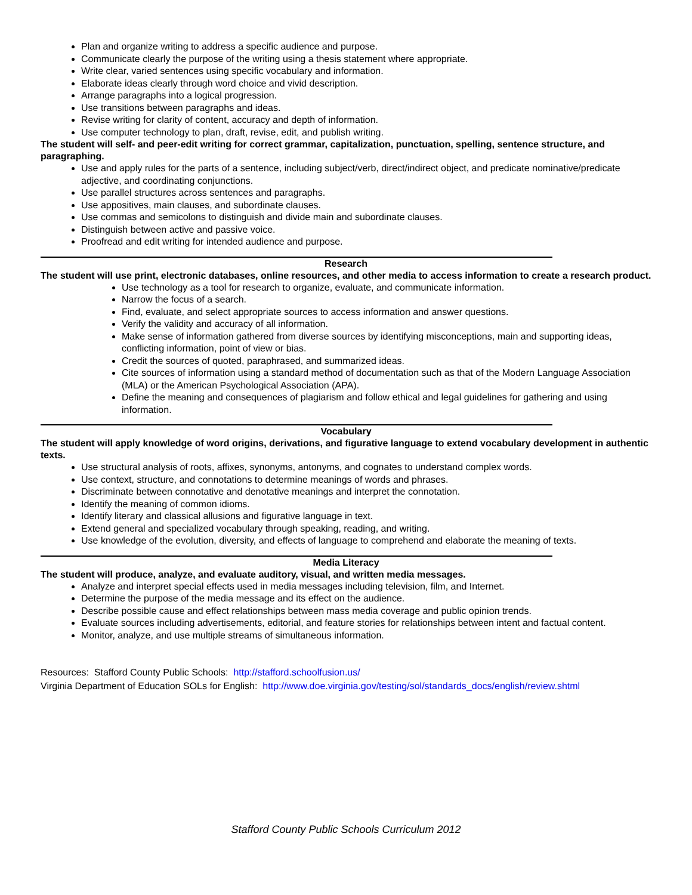Plan and organize writing to address a specific audience and purpose.
Communicate clearly the purpose of the writing using a thesis statement where appropriate.
Write clear, varied sentences using specific vocabulary and information.
Elaborate ideas clearly through word choice and vivid description.
Arrange paragraphs into a logical progression.
Use transitions between paragraphs and ideas.
Revise writing for clarity of content, accuracy and depth of information.
Use computer technology to plan, draft, revise, edit, and publish writing.
The student will self- and peer-edit writing for correct grammar, capitalization, punctuation, spelling, sentence structure, and paragraphing.
Use and apply rules for the parts of a sentence, including subject/verb, direct/indirect object, and predicate nominative/predicate adjective, and coordinating conjunctions.
Use parallel structures across sentences and paragraphs.
Use appositives, main clauses, and subordinate clauses.
Use commas and semicolons to distinguish and divide main and subordinate clauses.
Distinguish between active and passive voice.
Proofread and edit writing for intended audience and purpose.
Research
The student will use print, electronic databases, online resources, and other media to access information to create a research product.
Use technology as a tool for research to organize, evaluate, and communicate information.
Narrow the focus of a search.
Find, evaluate, and select appropriate sources to access information and answer questions.
Verify the validity and accuracy of all information.
Make sense of information gathered from diverse sources by identifying misconceptions, main and supporting ideas, conflicting information, point of view or bias.
Credit the sources of quoted, paraphrased, and summarized ideas.
Cite sources of information using a standard method of documentation such as that of the Modern Language Association (MLA) or the American Psychological Association (APA).
Define the meaning and consequences of plagiarism and follow ethical and legal guidelines for gathering and using information.
Vocabulary
The student will apply knowledge of word origins, derivations, and figurative language to extend vocabulary development in authentic texts.
Use structural analysis of roots, affixes, synonyms, antonyms, and cognates to understand complex words.
Use context, structure, and connotations to determine meanings of words and phrases.
Discriminate between connotative and denotative meanings and interpret the connotation.
Identify the meaning of common idioms.
Identify literary and classical allusions and figurative language in text.
Extend general and specialized vocabulary through speaking, reading, and writing.
Use knowledge of the evolution, diversity, and effects of language to comprehend and elaborate the meaning of texts.
Media Literacy
The student will produce, analyze, and evaluate auditory, visual, and written media messages.
Analyze and interpret special effects used in media messages including television, film, and Internet.
Determine the purpose of the media message and its effect on the audience.
Describe possible cause and effect relationships between mass media coverage and public opinion trends.
Evaluate sources including advertisements, editorial, and feature stories for relationships between intent and factual content.
Monitor, analyze, and use multiple streams of simultaneous information.
Resources: Stafford County Public Schools: http://stafford.schoolfusion.us/
Virginia Department of Education SOLs for English: http://www.doe.virginia.gov/testing/sol/standards_docs/english/review.shtml
Stafford County Public Schools Curriculum 2012